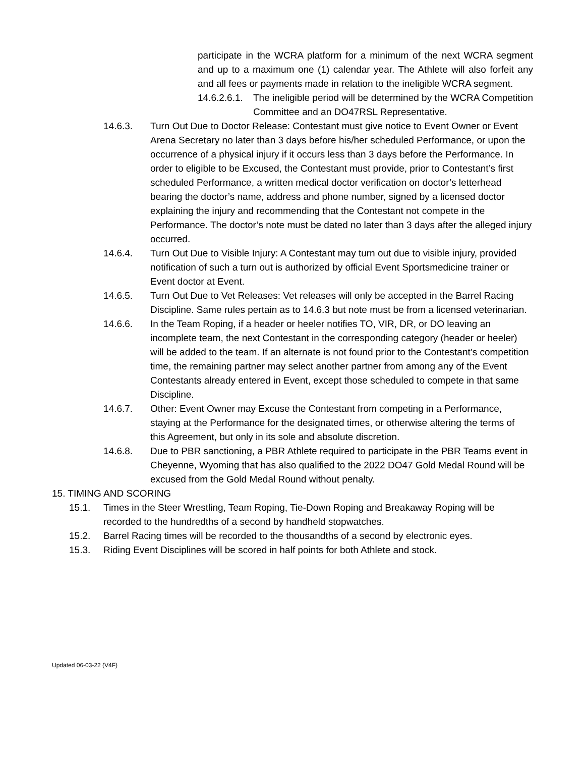participate in the WCRA platform for a minimum of the next WCRA segment and up to a maximum one (1) calendar year. The Athlete will also forfeit any and all fees or payments made in relation to the ineligible WCRA segment.
14.6.2.6.1. The ineligible period will be determined by the WCRA Competition Committee and an DO47RSL Representative.
14.6.3. Turn Out Due to Doctor Release: Contestant must give notice to Event Owner or Event Arena Secretary no later than 3 days before his/her scheduled Performance, or upon the occurrence of a physical injury if it occurs less than 3 days before the Performance. In order to eligible to be Excused, the Contestant must provide, prior to Contestant’s first scheduled Performance, a written medical doctor verification on doctor’s letterhead bearing the doctor’s name, address and phone number, signed by a licensed doctor explaining the injury and recommending that the Contestant not compete in the Performance. The doctor’s note must be dated no later than 3 days after the alleged injury occurred.
14.6.4. Turn Out Due to Visible Injury: A Contestant may turn out due to visible injury, provided notification of such a turn out is authorized by official Event Sportsmedicine trainer or Event doctor at Event.
14.6.5. Turn Out Due to Vet Releases: Vet releases will only be accepted in the Barrel Racing Discipline. Same rules pertain as to 14.6.3 but note must be from a licensed veterinarian.
14.6.6. In the Team Roping, if a header or heeler notifies TO, VIR, DR, or DO leaving an incomplete team, the next Contestant in the corresponding category (header or heeler) will be added to the team. If an alternate is not found prior to the Contestant’s competition time, the remaining partner may select another partner from among any of the Event Contestants already entered in Event, except those scheduled to compete in that same Discipline.
14.6.7. Other: Event Owner may Excuse the Contestant from competing in a Performance, staying at the Performance for the designated times, or otherwise altering the terms of this Agreement, but only in its sole and absolute discretion.
14.6.8. Due to PBR sanctioning, a PBR Athlete required to participate in the PBR Teams event in Cheyenne, Wyoming that has also qualified to the 2022 DO47 Gold Medal Round will be excused from the Gold Medal Round without penalty.
15. TIMING AND SCORING
15.1. Times in the Steer Wrestling, Team Roping, Tie-Down Roping and Breakaway Roping will be recorded to the hundredths of a second by handheld stopwatches.
15.2. Barrel Racing times will be recorded to the thousandths of a second by electronic eyes.
15.3. Riding Event Disciplines will be scored in half points for both Athlete and stock.
Updated 06-03-22 (V4F)